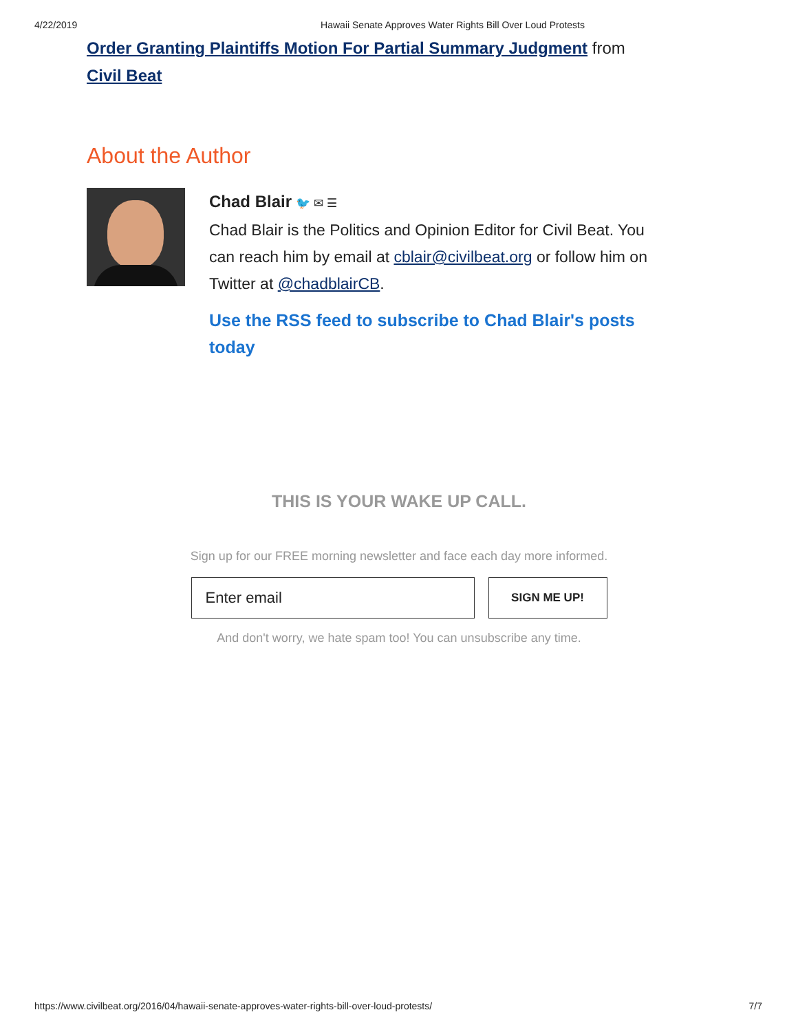4/22/2019 Hawaii Senate Approves Water Rights Bill Over Loud Protests
Order Granting Plaintiffs Motion For Partial Summary Judgment from Civil Beat
About the Author
Chad Blair 🐦 ✉ ☰
Chad Blair is the Politics and Opinion Editor for Civil Beat. You can reach him by email at cblair@civilbeat.org or follow him on Twitter at @chadblairCB.
Use the RSS feed to subscribe to Chad Blair's posts today
THIS IS YOUR WAKE UP CALL.
Sign up for our FREE morning newsletter and face each day more informed.
Enter email
SIGN ME UP!
And don't worry, we hate spam too! You can unsubscribe any time.
https://www.civilbeat.org/2016/04/hawaii-senate-approves-water-rights-bill-over-loud-protests/ 7/7